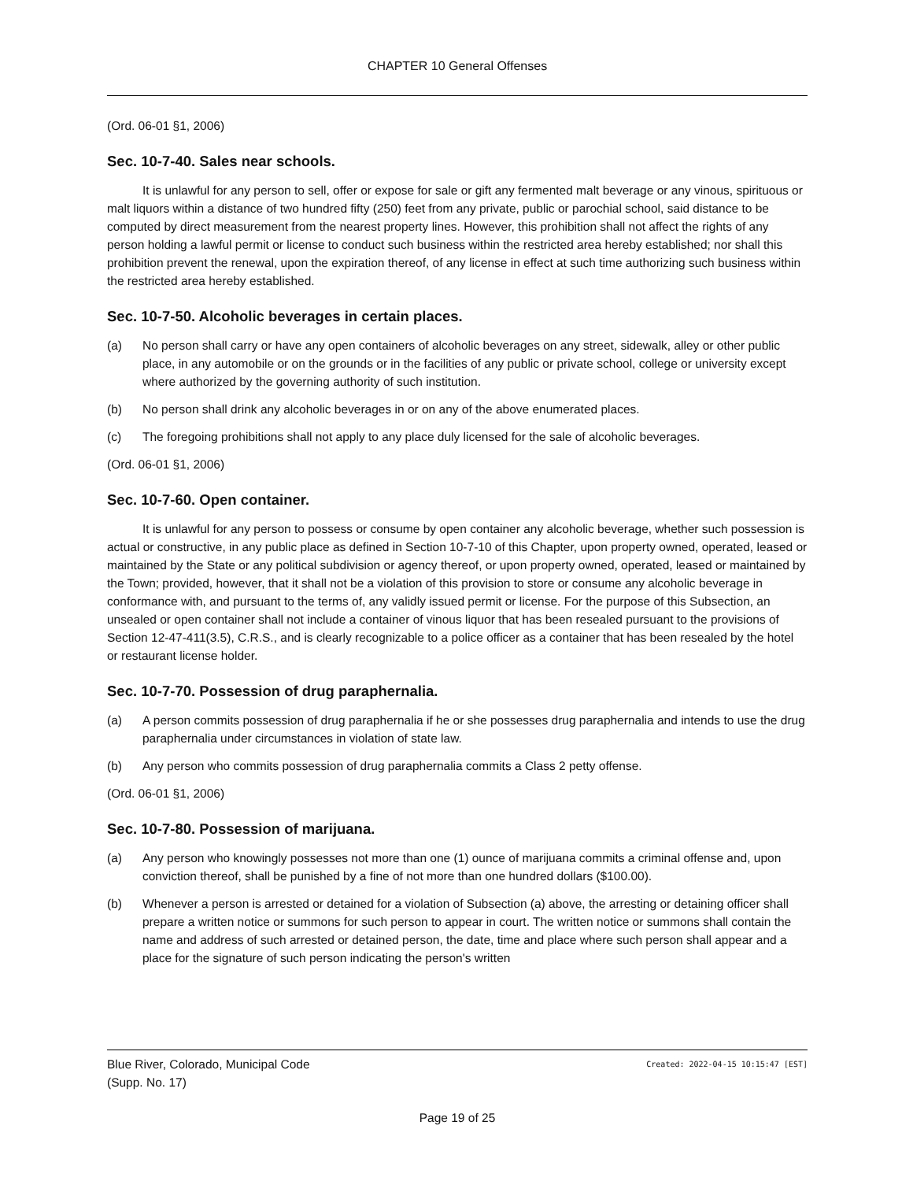CHAPTER 10 General Offenses
(Ord. 06-01 §1, 2006)
Sec. 10-7-40. Sales near schools.
It is unlawful for any person to sell, offer or expose for sale or gift any fermented malt beverage or any vinous, spirituous or malt liquors within a distance of two hundred fifty (250) feet from any private, public or parochial school, said distance to be computed by direct measurement from the nearest property lines. However, this prohibition shall not affect the rights of any person holding a lawful permit or license to conduct such business within the restricted area hereby established; nor shall this prohibition prevent the renewal, upon the expiration thereof, of any license in effect at such time authorizing such business within the restricted area hereby established.
Sec. 10-7-50. Alcoholic beverages in certain places.
(a) No person shall carry or have any open containers of alcoholic beverages on any street, sidewalk, alley or other public place, in any automobile or on the grounds or in the facilities of any public or private school, college or university except where authorized by the governing authority of such institution.
(b) No person shall drink any alcoholic beverages in or on any of the above enumerated places.
(c) The foregoing prohibitions shall not apply to any place duly licensed for the sale of alcoholic beverages.
(Ord. 06-01 §1, 2006)
Sec. 10-7-60. Open container.
It is unlawful for any person to possess or consume by open container any alcoholic beverage, whether such possession is actual or constructive, in any public place as defined in Section 10-7-10 of this Chapter, upon property owned, operated, leased or maintained by the State or any political subdivision or agency thereof, or upon property owned, operated, leased or maintained by the Town; provided, however, that it shall not be a violation of this provision to store or consume any alcoholic beverage in conformance with, and pursuant to the terms of, any validly issued permit or license. For the purpose of this Subsection, an unsealed or open container shall not include a container of vinous liquor that has been resealed pursuant to the provisions of Section 12-47-411(3.5), C.R.S., and is clearly recognizable to a police officer as a container that has been resealed by the hotel or restaurant license holder.
Sec. 10-7-70. Possession of drug paraphernalia.
(a) A person commits possession of drug paraphernalia if he or she possesses drug paraphernalia and intends to use the drug paraphernalia under circumstances in violation of state law.
(b) Any person who commits possession of drug paraphernalia commits a Class 2 petty offense.
(Ord. 06-01 §1, 2006)
Sec. 10-7-80. Possession of marijuana.
(a) Any person who knowingly possesses not more than one (1) ounce of marijuana commits a criminal offense and, upon conviction thereof, shall be punished by a fine of not more than one hundred dollars ($100.00).
(b) Whenever a person is arrested or detained for a violation of Subsection (a) above, the arresting or detaining officer shall prepare a written notice or summons for such person to appear in court. The written notice or summons shall contain the name and address of such arrested or detained person, the date, time and place where such person shall appear and a place for the signature of such person indicating the person's written
Blue River, Colorado, Municipal Code
Created: 2022-04-15 10:15:47 [EST]
(Supp. No. 17)
Page 19 of 25